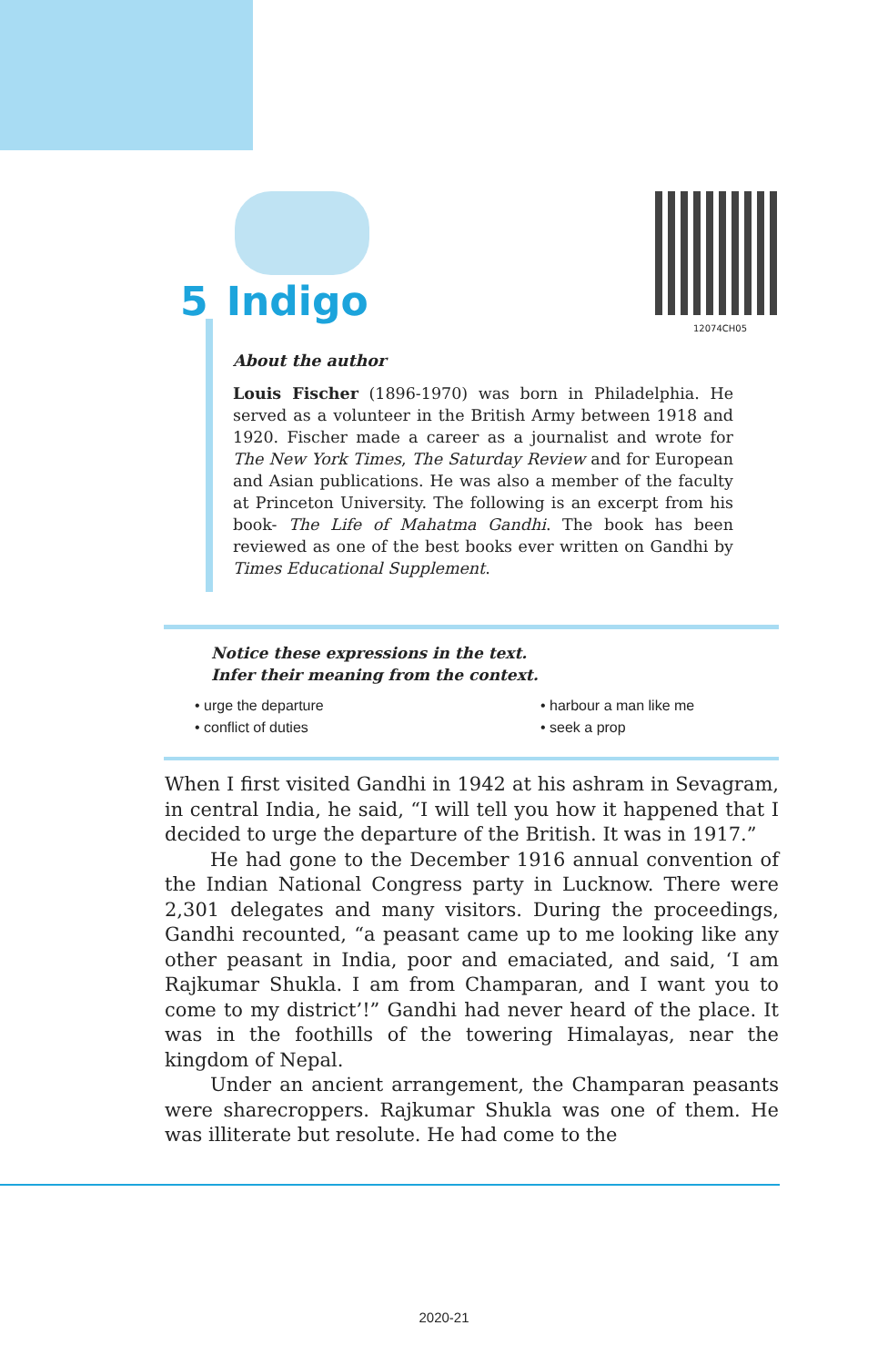12074CH05
5 Indigo
About the author
Louis Fischer (1896-1970) was born in Philadelphia. He served as a volunteer in the British Army between 1918 and 1920. Fischer made a career as a journalist and wrote for The New York Times, The Saturday Review and for European and Asian publications. He was also a member of the faculty at Princeton University. The following is an excerpt from his book- The Life of Mahatma Gandhi. The book has been reviewed as one of the best books ever written on Gandhi by Times Educational Supplement.
Notice these expressions in the text.
Infer their meaning from the context.
• urge the departure
• harbour a man like me
• conflict of duties
• seek a prop
When I first visited Gandhi in 1942 at his ashram in Sevagram, in central India, he said, “I will tell you how it happened that I decided to urge the departure of the British. It was in 1917.”
He had gone to the December 1916 annual convention of the Indian National Congress party in Lucknow. There were 2,301 delegates and many visitors. During the proceedings, Gandhi recounted, “a peasant came up to me looking like any other peasant in India, poor and emaciated, and said, ‘I am Rajkumar Shukla. I am from Champaran, and I want you to come to my district’!” Gandhi had never heard of the place. It was in the foothills of the towering Himalayas, near the kingdom of Nepal.
Under an ancient arrangement, the Champaran peasants were sharecroppers. Rajkumar Shukla was one of them. He was illiterate but resolute. He had come to the
2020-21